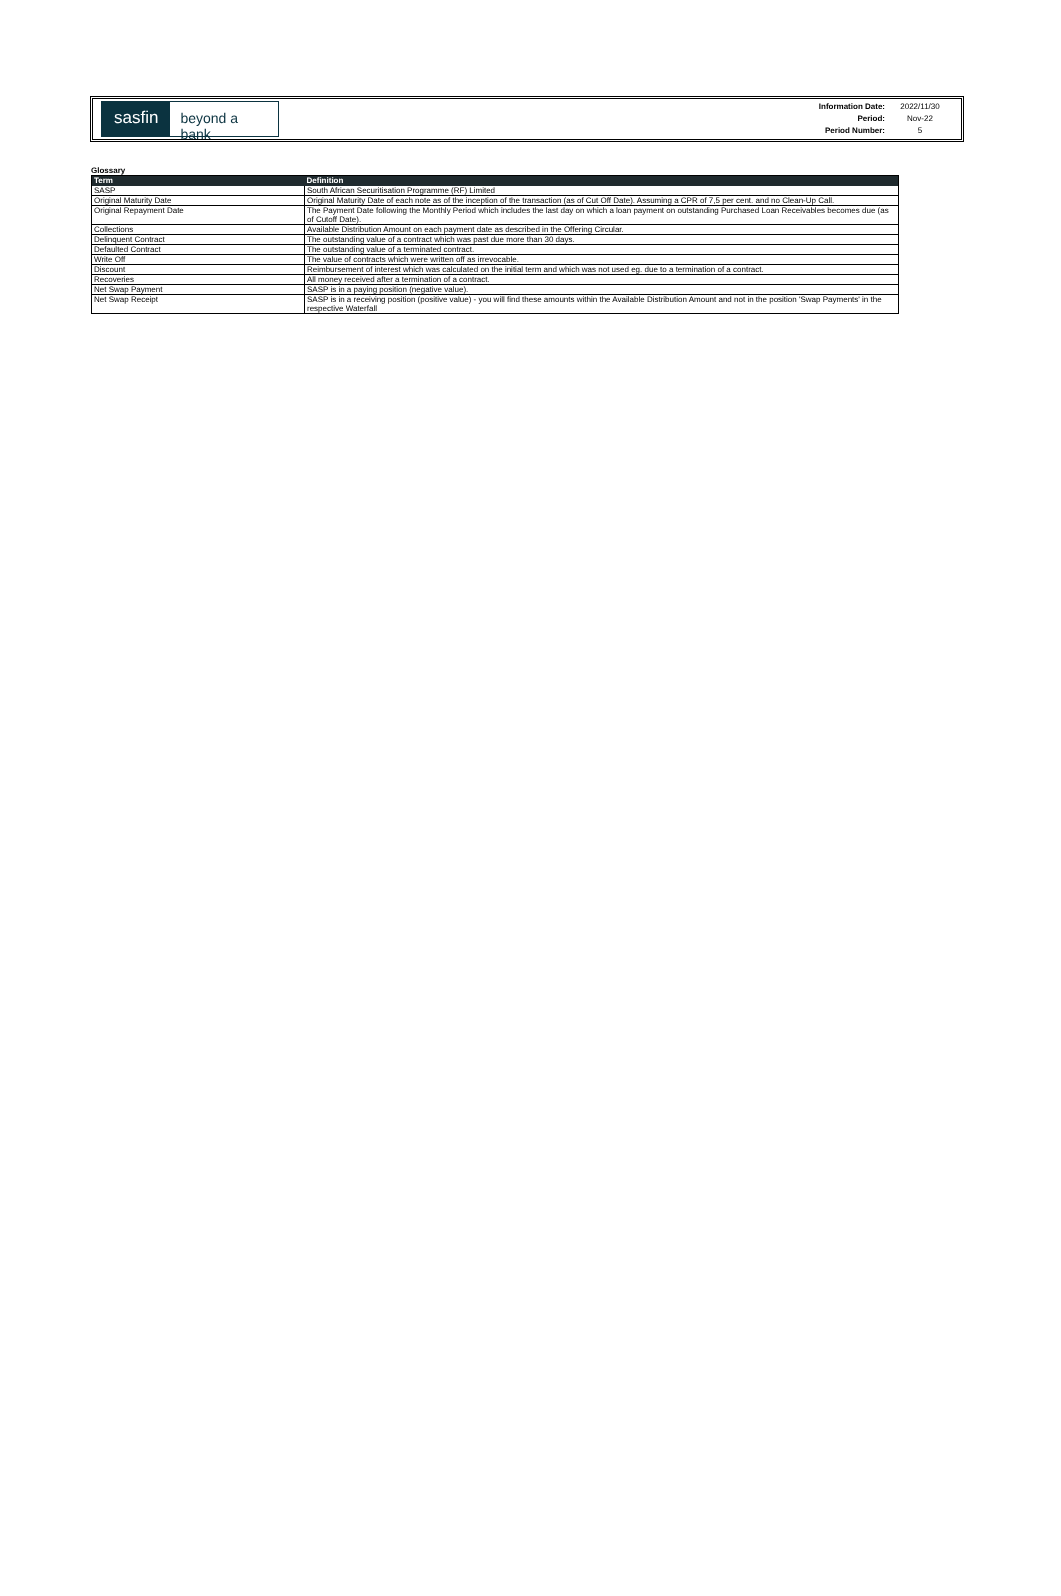sasfin beyond a bank
| Information Date: | 2022/11/30 |
| Period: | Nov-22 |
| Period Number: | 5 |
Glossary
| Term | Definition |
| --- | --- |
| SASP | South African Securitisation Programme (RF) Limited |
| Original Maturity Date | Original Maturity Date of each note as of the inception of the transaction (as of Cut Off Date). Assuming a CPR of 7,5 per cent. and no Clean-Up Call. |
| Original Repayment Date | The Payment Date following the Monthly Period which includes the last day on which a loan payment on outstanding Purchased Loan Receivables becomes due (as of Cutoff Date). |
| Collections | Available Distribution Amount on each payment date as described in the Offering Circular. |
| Delinquent Contract | The outstanding value of a contract which was past due more than 30 days. |
| Defaulted Contract | The outstanding value of a terminated contract. |
| Write Off | The value of contracts which were written off as irrevocable. |
| Discount | Reimbursement of interest which was calculated on the initial term and which was not used eg. due to a termination of a contract. |
| Recoveries | All money received after a termination of a contract. |
| Net Swap Payment | SASP is in a paying position (negative value). |
| Net Swap Receipt | SASP is in a receiving position (positive value) - you will find these amounts within the Available Distribution Amount and not in the position 'Swap Payments' in the respective Waterfall |